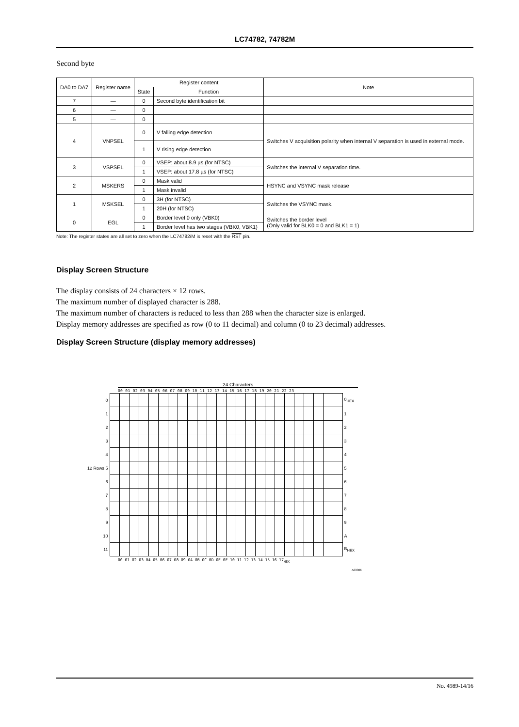LC74782, 74782M
Second byte
| DA0 to DA7 | Register name | Register content | | Note |
| --- | --- | --- | --- | --- |
| | | State | Function | |
| 7 | — | 0 | Second byte identification bit | |
| 6 | — | 0 | | |
| 5 | — | 0 | | |
| 4 | VNPSEL | 0 | V falling edge detection | Switches V acquisition polarity when internal V separation is used in external mode. |
| | | 1 | V rising edge detection | |
| 3 | VSPSEL | 0 | VSEP: about 8.9 µs (for NTSC) | Switches the internal V separation time. |
| | | 1 | VSEP: about 17.8 µs (for NTSC) | |
| 2 | MSKERS | 0 | Mask valid | HSYNC and VSYNC mask release |
| | | 1 | Mask invalid | |
| 1 | MSKSEL | 0 | 3H (for NTSC) | Switches the VSYNC mask. |
| | | 1 | 20H (for NTSC) | |
| 0 | EGL | 0 | Border level 0 only (VBK0) | Switches the border level (Only valid for BLK0 = 0 and BLK1 = 1) |
| | | 1 | Border level has two stages (VBK0, VBK1) | |
Note: The register states are all set to zero when the LC74782/M is reset with the RST pin.
Display Screen Structure
The display consists of 24 characters × 12 rows.
The maximum number of displayed character is 288.
The maximum number of characters is reduced to less than 288 when the character size is enlarged.
Display memory addresses are specified as row (0 to 11 decimal) and column (0 to 23 decimal) addresses.
Display Screen Structure (display memory addresses)
24 Characters
00 01 02 03 04 05 06 07 08 09 10 11 12 13 14 15 16 17 18 19 20 21 22 23
| 0 | | | | | | | | | | | | | | | | | | | | | | | | | 0<sub>HEX</sub> |
| 1 | | | | | | | | | | | | | | | | | | | | | | | | | 1 |
| 2 | | | | | | | | | | | | | | | | | | | | | | | | | 2 |
| 3 | | | | | | | | | | | | | | | | | | | | | | | | | 3 |
| 4 | | | | | | | | | | | | | | | | | | | | | | | | | 4 |
| 12 Rows 5 | | | | | | | | | | | | | | | | | | | | | | | | | 5 |
| 6 | | | | | | | | | | | | | | | | | | | | | | | | | 6 |
| 7 | | | | | | | | | | | | | | | | | | | | | | | | | 7 |
| 8 | | | | | | | | | | | | | | | | | | | | | | | | | 8 |
| 9 | | | | | | | | | | | | | | | | | | | | | | | | | 9 |
| 10 | | | | | | | | | | | | | | | | | | | | | | | | | A |
| 11 | | | | | | | | | | | | | | | | | | | | | | | | | B<sub>HEX</sub> |
00 01 02 03 04 05 06 07 08 09 0A 0B 0C 0D 0E 0F 10 11 12 13 14 15 16 17<sub>HEX</sub>
A03306
No. 4989-14/16